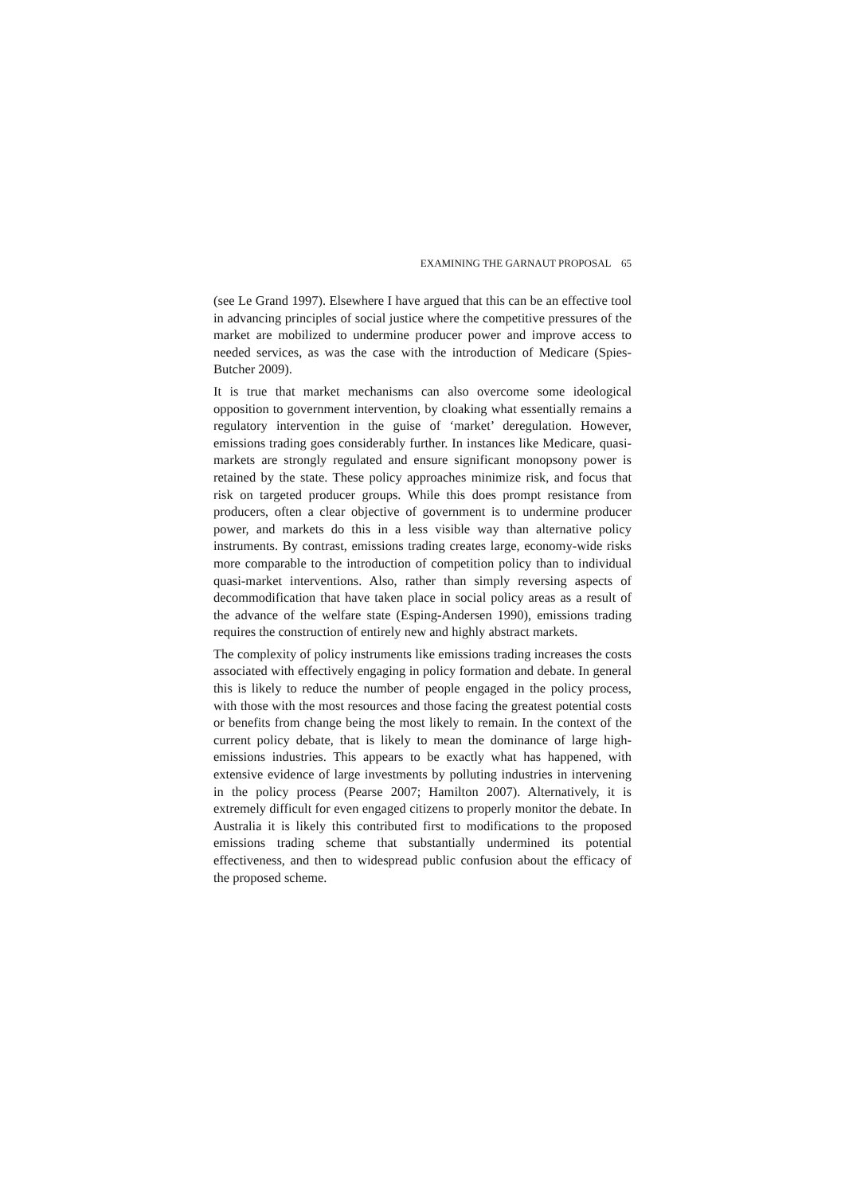EXAMINING THE GARNAUT PROPOSAL 65
(see Le Grand 1997). Elsewhere I have argued that this can be an effective tool in advancing principles of social justice where the competitive pressures of the market are mobilized to undermine producer power and improve access to needed services, as was the case with the introduction of Medicare (Spies-Butcher 2009).
It is true that market mechanisms can also overcome some ideological opposition to government intervention, by cloaking what essentially remains a regulatory intervention in the guise of ‘market’ deregulation. However, emissions trading goes considerably further. In instances like Medicare, quasi-markets are strongly regulated and ensure significant monopsony power is retained by the state. These policy approaches minimize risk, and focus that risk on targeted producer groups. While this does prompt resistance from producers, often a clear objective of government is to undermine producer power, and markets do this in a less visible way than alternative policy instruments. By contrast, emissions trading creates large, economy-wide risks more comparable to the introduction of competition policy than to individual quasi-market interventions. Also, rather than simply reversing aspects of decommodification that have taken place in social policy areas as a result of the advance of the welfare state (Esping-Andersen 1990), emissions trading requires the construction of entirely new and highly abstract markets.
The complexity of policy instruments like emissions trading increases the costs associated with effectively engaging in policy formation and debate. In general this is likely to reduce the number of people engaged in the policy process, with those with the most resources and those facing the greatest potential costs or benefits from change being the most likely to remain. In the context of the current policy debate, that is likely to mean the dominance of large high-emissions industries. This appears to be exactly what has happened, with extensive evidence of large investments by polluting industries in intervening in the policy process (Pearse 2007; Hamilton 2007). Alternatively, it is extremely difficult for even engaged citizens to properly monitor the debate. In Australia it is likely this contributed first to modifications to the proposed emissions trading scheme that substantially undermined its potential effectiveness, and then to widespread public confusion about the efficacy of the proposed scheme.